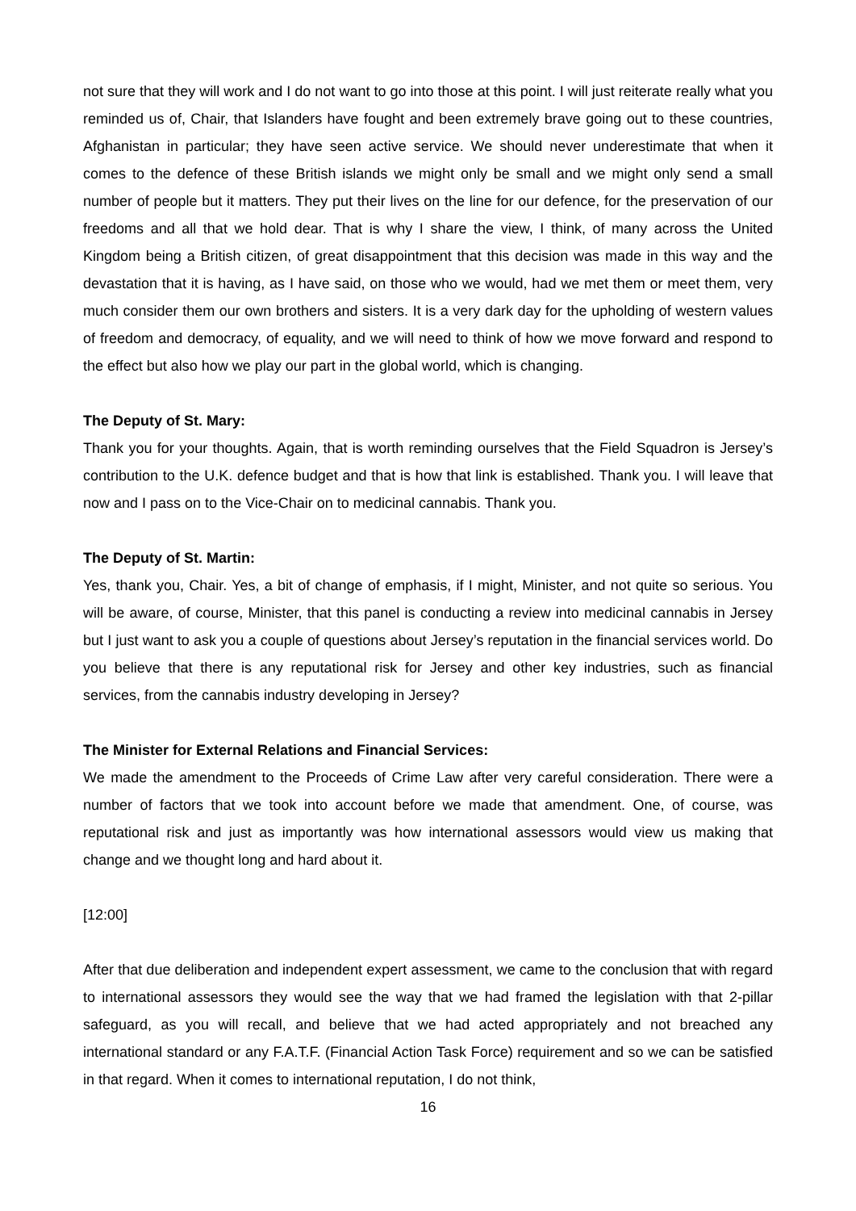not sure that they will work and I do not want to go into those at this point. I will just reiterate really what you reminded us of, Chair, that Islanders have fought and been extremely brave going out to these countries, Afghanistan in particular; they have seen active service. We should never underestimate that when it comes to the defence of these British islands we might only be small and we might only send a small number of people but it matters. They put their lives on the line for our defence, for the preservation of our freedoms and all that we hold dear. That is why I share the view, I think, of many across the United Kingdom being a British citizen, of great disappointment that this decision was made in this way and the devastation that it is having, as I have said, on those who we would, had we met them or meet them, very much consider them our own brothers and sisters. It is a very dark day for the upholding of western values of freedom and democracy, of equality, and we will need to think of how we move forward and respond to the effect but also how we play our part in the global world, which is changing.
The Deputy of St. Mary:
Thank you for your thoughts. Again, that is worth reminding ourselves that the Field Squadron is Jersey’s contribution to the U.K. defence budget and that is how that link is established. Thank you. I will leave that now and I pass on to the Vice-Chair on to medicinal cannabis. Thank you.
The Deputy of St. Martin:
Yes, thank you, Chair. Yes, a bit of change of emphasis, if I might, Minister, and not quite so serious. You will be aware, of course, Minister, that this panel is conducting a review into medicinal cannabis in Jersey but I just want to ask you a couple of questions about Jersey’s reputation in the financial services world. Do you believe that there is any reputational risk for Jersey and other key industries, such as financial services, from the cannabis industry developing in Jersey?
The Minister for External Relations and Financial Services:
We made the amendment to the Proceeds of Crime Law after very careful consideration. There were a number of factors that we took into account before we made that amendment. One, of course, was reputational risk and just as importantly was how international assessors would view us making that change and we thought long and hard about it.
[12:00]
After that due deliberation and independent expert assessment, we came to the conclusion that with regard to international assessors they would see the way that we had framed the legislation with that 2-pillar safeguard, as you will recall, and believe that we had acted appropriately and not breached any international standard or any F.A.T.F. (Financial Action Task Force) requirement and so we can be satisfied in that regard. When it comes to international reputation, I do not think,
16